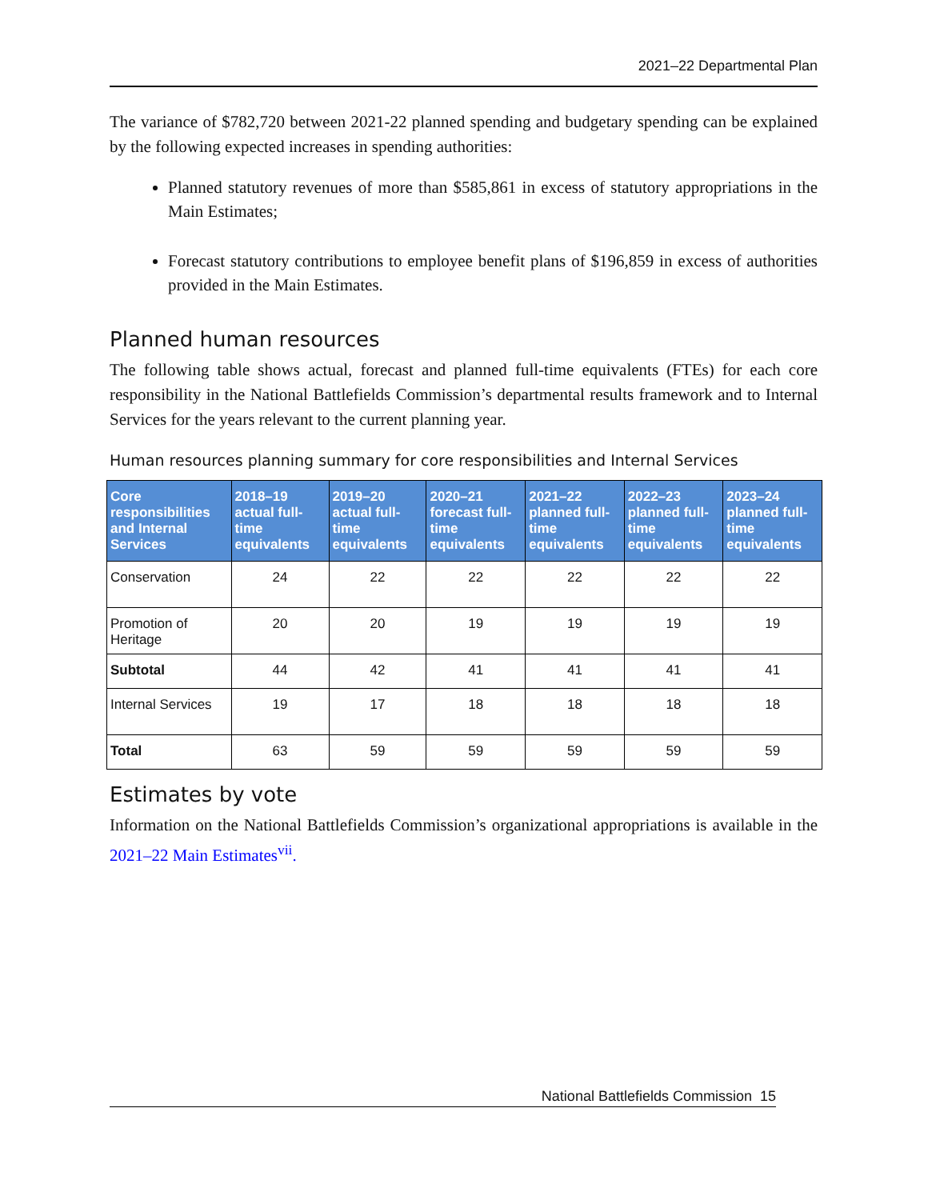2021–22 Departmental Plan
The variance of $782,720 between 2021-22 planned spending and budgetary spending can be explained by the following expected increases in spending authorities:
Planned statutory revenues of more than $585,861 in excess of statutory appropriations in the Main Estimates;
Forecast statutory contributions to employee benefit plans of $196,859 in excess of authorities provided in the Main Estimates.
Planned human resources
The following table shows actual, forecast and planned full-time equivalents (FTEs) for each core responsibility in the National Battlefields Commission’s departmental results framework and to Internal Services for the years relevant to the current planning year.
Human resources planning summary for core responsibilities and Internal Services
| Core responsibilities and Internal Services | 2018–19 actual full-time equivalents | 2019–20 actual full-time equivalents | 2020–21 forecast full-time equivalents | 2021–22 planned full-time equivalents | 2022–23 planned full-time equivalents | 2023–24 planned full-time equivalents |
| --- | --- | --- | --- | --- | --- | --- |
| Conservation | 24 | 22 | 22 | 22 | 22 | 22 |
| Promotion of Heritage | 20 | 20 | 19 | 19 | 19 | 19 |
| Subtotal | 44 | 42 | 41 | 41 | 41 | 41 |
| Internal Services | 19 | 17 | 18 | 18 | 18 | 18 |
| Total | 63 | 59 | 59 | 59 | 59 | 59 |
Estimates by vote
Information on the National Battlefields Commission’s organizational appropriations is available in the 2021–22 Main Estimates<sup>vii</sup>.
National Battlefields Commission 15